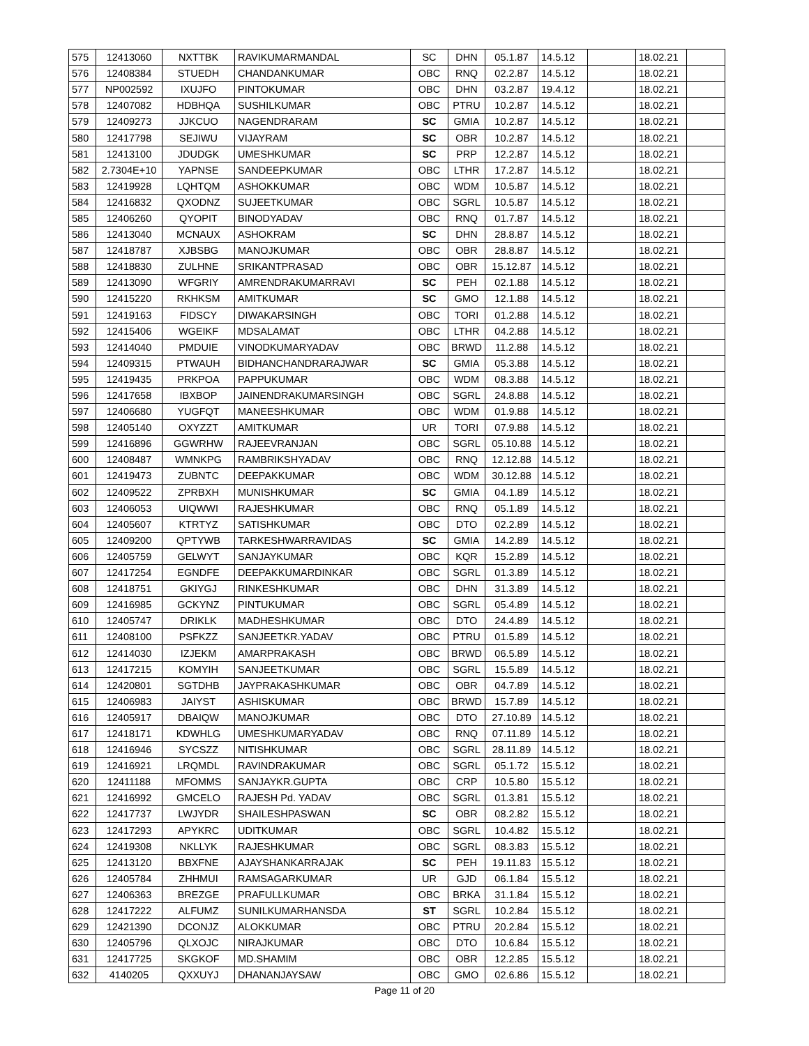| 575 | 12413060 | NXTTBK | RAVIKUMARMANDAL | SC | DHN | 05.1.87 | 14.5.12 | | 18.02.21 | |
| 576 | 12408384 | STUEDH | CHANDANKUMAR | OBC | RNQ | 02.2.87 | 14.5.12 | | 18.02.21 | |
| 577 | NP002592 | IXUJFO | PINTOKUMAR | OBC | DHN | 03.2.87 | 19.4.12 | | 18.02.21 | |
| 578 | 12407082 | HDBHQA | SUSHILKUMAR | OBC | PTRU | 10.2.87 | 14.5.12 | | 18.02.21 | |
| 579 | 12409273 | JJKCUO | NAGENDRARAM | SC | GMIA | 10.2.87 | 14.5.12 | | 18.02.21 | |
| 580 | 12417798 | SEJIWU | VIJAYRAM | SC | OBR | 10.2.87 | 14.5.12 | | 18.02.21 | |
| 581 | 12413100 | JDUDGK | UMESHKUMAR | SC | PRP | 12.2.87 | 14.5.12 | | 18.02.21 | |
| 582 | 2.7304E+10 | YAPNSE | SANDEEPKUMAR | OBC | LTHR | 17.2.87 | 14.5.12 | | 18.02.21 | |
| 583 | 12419928 | LQHTQM | ASHOKKUMAR | OBC | WDM | 10.5.87 | 14.5.12 | | 18.02.21 | |
| 584 | 12416832 | QXODNZ | SUJEETKUMAR | OBC | SGRL | 10.5.87 | 14.5.12 | | 18.02.21 | |
| 585 | 12406260 | QYOPIT | BINODYADAV | OBC | RNQ | 01.7.87 | 14.5.12 | | 18.02.21 | |
| 586 | 12413040 | MCNAUX | ASHOKRAM | SC | DHN | 28.8.87 | 14.5.12 | | 18.02.21 | |
| 587 | 12418787 | XJBSBG | MANOJKUMAR | OBC | OBR | 28.8.87 | 14.5.12 | | 18.02.21 | |
| 588 | 12418830 | ZULHNE | SRIKANTPRASAD | OBC | OBR | 15.12.87 | 14.5.12 | | 18.02.21 | |
| 589 | 12413090 | WFGRIY | AMRENDRAKUMARRAVI | SC | PEH | 02.1.88 | 14.5.12 | | 18.02.21 | |
| 590 | 12415220 | RKHKSM | AMITKUMAR | SC | GMO | 12.1.88 | 14.5.12 | | 18.02.21 | |
| 591 | 12419163 | FIDSCY | DIWAKARSINGH | OBC | TORI | 01.2.88 | 14.5.12 | | 18.02.21 | |
| 592 | 12415406 | WGEIKF | MDSALAMAT | OBC | LTHR | 04.2.88 | 14.5.12 | | 18.02.21 | |
| 593 | 12414040 | PMDUIE | VINODKUMARYADAV | OBC | BRWD | 11.2.88 | 14.5.12 | | 18.02.21 | |
| 594 | 12409315 | PTWAUH | BIDHANCHANDRARAJWAR | SC | GMIA | 05.3.88 | 14.5.12 | | 18.02.21 | |
| 595 | 12419435 | PRKPOA | PAPPUKUMAR | OBC | WDM | 08.3.88 | 14.5.12 | | 18.02.21 | |
| 596 | 12417658 | IBXBOP | JAINENDRAKUMARSINGH | OBC | SGRL | 24.8.88 | 14.5.12 | | 18.02.21 | |
| 597 | 12406680 | YUGFQT | MANEESHKUMAR | OBC | WDM | 01.9.88 | 14.5.12 | | 18.02.21 | |
| 598 | 12405140 | OXYZZT | AMITKUMAR | UR | TORI | 07.9.88 | 14.5.12 | | 18.02.21 | |
| 599 | 12416896 | GGWRHW | RAJEEVRANJAN | OBC | SGRL | 05.10.88 | 14.5.12 | | 18.02.21 | |
| 600 | 12408487 | WMNKPG | RAMBRIKSHYADAV | OBC | RNQ | 12.12.88 | 14.5.12 | | 18.02.21 | |
| 601 | 12419473 | ZUBNTC | DEEPAKKUMAR | OBC | WDM | 30.12.88 | 14.5.12 | | 18.02.21 | |
| 602 | 12409522 | ZPRBXH | MUNISHKUMAR | SC | GMIA | 04.1.89 | 14.5.12 | | 18.02.21 | |
| 603 | 12406053 | UIQWWI | RAJESHKUMAR | OBC | RNQ | 05.1.89 | 14.5.12 | | 18.02.21 | |
| 604 | 12405607 | KTRTYZ | SATISHKUMAR | OBC | DTO | 02.2.89 | 14.5.12 | | 18.02.21 | |
| 605 | 12409200 | QPTYWB | TARKESHWARRAVIDAS | SC | GMIA | 14.2.89 | 14.5.12 | | 18.02.21 | |
| 606 | 12405759 | GELWYT | SANJAYKUMAR | OBC | KQR | 15.2.89 | 14.5.12 | | 18.02.21 | |
| 607 | 12417254 | EGNDFE | DEEPAKKUMARDINKAR | OBC | SGRL | 01.3.89 | 14.5.12 | | 18.02.21 | |
| 608 | 12418751 | GKIYGJ | RINKESHKUMAR | OBC | DHN | 31.3.89 | 14.5.12 | | 18.02.21 | |
| 609 | 12416985 | GCKYNZ | PINTUKUMAR | OBC | SGRL | 05.4.89 | 14.5.12 | | 18.02.21 | |
| 610 | 12405747 | DRIKLK | MADHESHKUMAR | OBC | DTO | 24.4.89 | 14.5.12 | | 18.02.21 | |
| 611 | 12408100 | PSFKZZ | SANJEETKR.YADAV | OBC | PTRU | 01.5.89 | 14.5.12 | | 18.02.21 | |
| 612 | 12414030 | IZJEKM | AMARPRAKASH | OBC | BRWD | 06.5.89 | 14.5.12 | | 18.02.21 | |
| 613 | 12417215 | KOMYIH | SANJEETKUMAR | OBC | SGRL | 15.5.89 | 14.5.12 | | 18.02.21 | |
| 614 | 12420801 | SGTDHB | JAYPRAKASHKUMAR | OBC | OBR | 04.7.89 | 14.5.12 | | 18.02.21 | |
| 615 | 12406983 | JAIYST | ASHISKUMAR | OBC | BRWD | 15.7.89 | 14.5.12 | | 18.02.21 | |
| 616 | 12405917 | DBAIQW | MANOJKUMAR | OBC | DTO | 27.10.89 | 14.5.12 | | 18.02.21 | |
| 617 | 12418171 | KDWHLG | UMESHKUMARYADAV | OBC | RNQ | 07.11.89 | 14.5.12 | | 18.02.21 | |
| 618 | 12416946 | SYCSZZ | NITISHKUMAR | OBC | SGRL | 28.11.89 | 14.5.12 | | 18.02.21 | |
| 619 | 12416921 | LRQMDL | RAVINDRAKUMAR | OBC | SGRL | 05.1.72 | 15.5.12 | | 18.02.21 | |
| 620 | 12411188 | MFOMMS | SANJAYKR.GUPTA | OBC | CRP | 10.5.80 | 15.5.12 | | 18.02.21 | |
| 621 | 12416992 | GMCELO | RAJESH Pd. YADAV | OBC | SGRL | 01.3.81 | 15.5.12 | | 18.02.21 | |
| 622 | 12417737 | LWJYDR | SHAILESHPASWAN | SC | OBR | 08.2.82 | 15.5.12 | | 18.02.21 | |
| 623 | 12417293 | APYKRC | UDITKUMAR | OBC | SGRL | 10.4.82 | 15.5.12 | | 18.02.21 | |
| 624 | 12419308 | NKLLYK | RAJESHKUMAR | OBC | SGRL | 08.3.83 | 15.5.12 | | 18.02.21 | |
| 625 | 12413120 | BBXFNE | AJAYSHANKARRAJAK | SC | PEH | 19.11.83 | 15.5.12 | | 18.02.21 | |
| 626 | 12405784 | ZHHMUI | RAMSAGARKUMAR | UR | GJD | 06.1.84 | 15.5.12 | | 18.02.21 | |
| 627 | 12406363 | BREZGE | PRAFULLKUMAR | OBC | BRKA | 31.1.84 | 15.5.12 | | 18.02.21 | |
| 628 | 12417222 | ALFUMZ | SUNILKUMARHANSDA | ST | SGRL | 10.2.84 | 15.5.12 | | 18.02.21 | |
| 629 | 12421390 | DCONJZ | ALOKKUMAR | OBC | PTRU | 20.2.84 | 15.5.12 | | 18.02.21 | |
| 630 | 12405796 | QLXOJC | NIRAJKUMAR | OBC | DTO | 10.6.84 | 15.5.12 | | 18.02.21 | |
| 631 | 12417725 | SKGKOF | MD.SHAMIM | OBC | OBR | 12.2.85 | 15.5.12 | | 18.02.21 | |
| 632 | 4140205 | QXXUYJ | DHANANJAYSAW | OBC | GMO | 02.6.86 | 15.5.12 | | 18.02.21 | |
Page 11 of 20